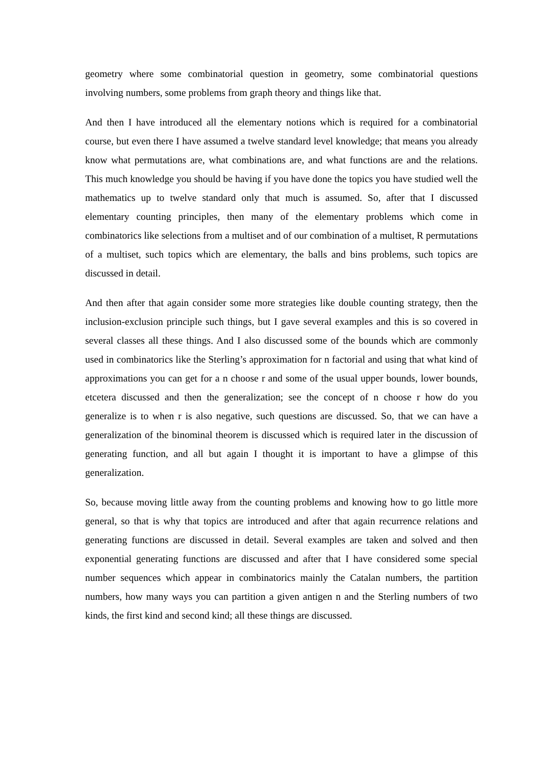geometry where some combinatorial question in geometry, some combinatorial questions involving numbers, some problems from graph theory and things like that.
And then I have introduced all the elementary notions which is required for a combinatorial course, but even there I have assumed a twelve standard level knowledge; that means you already know what permutations are, what combinations are, and what functions are and the relations. This much knowledge you should be having if you have done the topics you have studied well the mathematics up to twelve standard only that much is assumed. So, after that I discussed elementary counting principles, then many of the elementary problems which come in combinatorics like selections from a multiset and of our combination of a multiset, R permutations of a multiset, such topics which are elementary, the balls and bins problems, such topics are discussed in detail.
And then after that again consider some more strategies like double counting strategy, then the inclusion-exclusion principle such things, but I gave several examples and this is so covered in several classes all these things. And I also discussed some of the bounds which are commonly used in combinatorics like the Sterling’s approximation for n factorial and using that what kind of approximations you can get for a n choose r and some of the usual upper bounds, lower bounds, etcetera discussed and then the generalization; see the concept of n choose r how do you generalize is to when r is also negative, such questions are discussed. So, that we can have a generalization of the binominal theorem is discussed which is required later in the discussion of generating function, and all but again I thought it is important to have a glimpse of this generalization.
So, because moving little away from the counting problems and knowing how to go little more general, so that is why that topics are introduced and after that again recurrence relations and generating functions are discussed in detail. Several examples are taken and solved and then exponential generating functions are discussed and after that I have considered some special number sequences which appear in combinatorics mainly the Catalan numbers, the partition numbers, how many ways you can partition a given antigen n and the Sterling numbers of two kinds, the first kind and second kind; all these things are discussed.